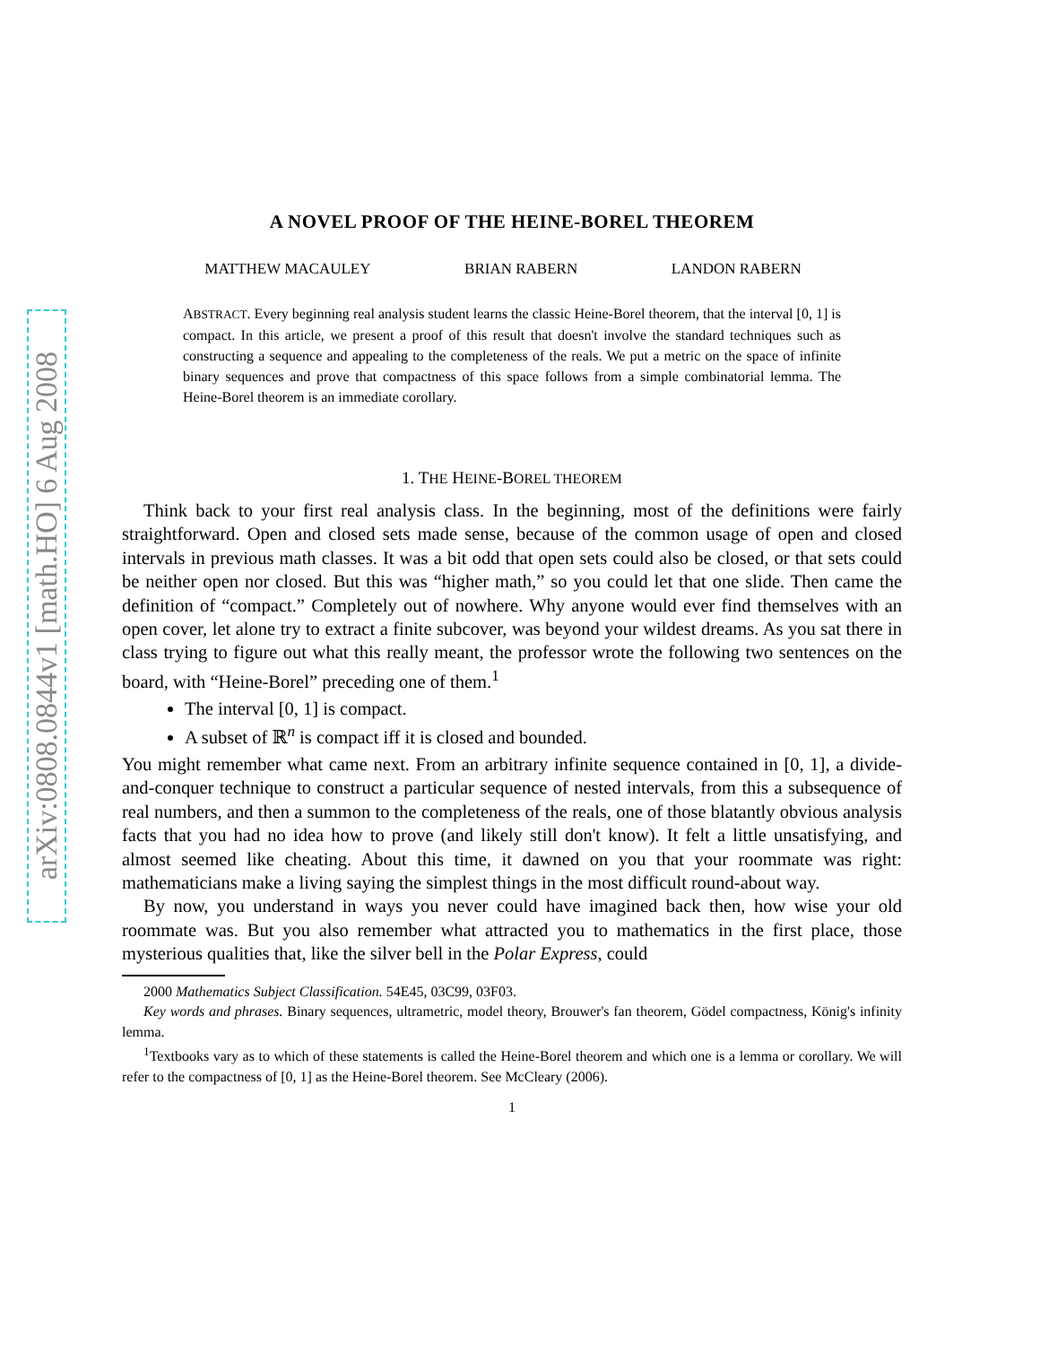arXiv:0808.0844v1 [math.HO] 6 Aug 2008
A NOVEL PROOF OF THE HEINE-BOREL THEOREM
MATTHEW MACAULEY BRIAN RABERN LANDON RABERN
ABSTRACT. Every beginning real analysis student learns the classic Heine-Borel theorem, that the interval [0, 1] is compact. In this article, we present a proof of this result that doesn't involve the standard techniques such as constructing a sequence and appealing to the completeness of the reals. We put a metric on the space of infinite binary sequences and prove that compactness of this space follows from a simple combinatorial lemma. The Heine-Borel theorem is an immediate corollary.
1. THE HEINE-BOREL THEOREM
Think back to your first real analysis class. In the beginning, most of the definitions were fairly straightforward. Open and closed sets made sense, because of the common usage of open and closed intervals in previous math classes. It was a bit odd that open sets could also be closed, or that sets could be neither open nor closed. But this was “higher math,” so you could let that one slide. Then came the definition of “compact.” Completely out of nowhere. Why anyone would ever find themselves with an open cover, let alone try to extract a finite subcover, was beyond your wildest dreams. As you sat there in class trying to figure out what this really meant, the professor wrote the following two sentences on the board, with “Heine-Borel” preceding one of them.<sup>1</sup>
The interval [0, 1] is compact.
A subset of ℝ<sup>n</sup> is compact iff it is closed and bounded.
You might remember what came next. From an arbitrary infinite sequence contained in [0, 1], a divide-and-conquer technique to construct a particular sequence of nested intervals, from this a subsequence of real numbers, and then a summon to the completeness of the reals, one of those blatantly obvious analysis facts that you had no idea how to prove (and likely still don't know). It felt a little unsatisfying, and almost seemed like cheating. About this time, it dawned on you that your roommate was right: mathematicians make a living saying the simplest things in the most difficult round-about way.
By now, you understand in ways you never could have imagined back then, how wise your old roommate was. But you also remember what attracted you to mathematics in the first place, those mysterious qualities that, like the silver bell in the Polar Express, could
2000 Mathematics Subject Classification. 54E45, 03C99, 03F03.
Key words and phrases. Binary sequences, ultrametric, model theory, Brouwer's fan theorem, Gödel compactness, König's infinity lemma.
<sup>1</sup> Textbooks vary as to which of these statements is called the Heine-Borel theorem and which one is a lemma or corollary. We will refer to the compactness of [0, 1] as the Heine-Borel theorem. See McCleary (2006).
1